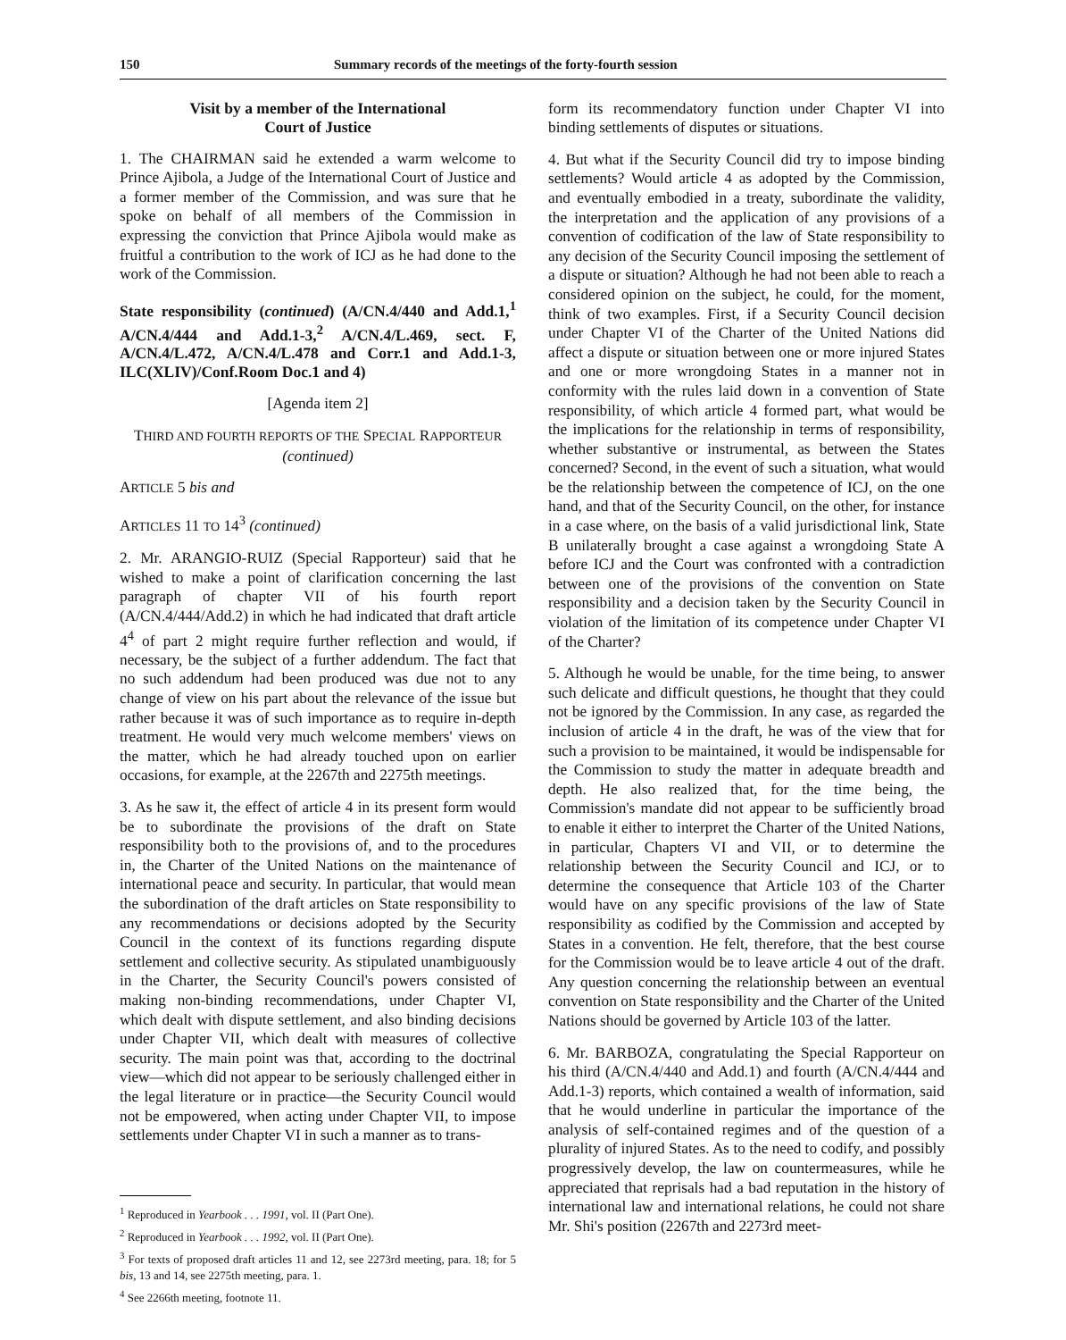150 Summary records of the meetings of the forty-fourth session
Visit by a member of the International
Court of Justice
1. The CHAIRMAN said he extended a warm welcome to Prince Ajibola, a Judge of the International Court of Justice and a former member of the Commission, and was sure that he spoke on behalf of all members of the Commission in expressing the conviction that Prince Ajibola would make as fruitful a contribution to the work of ICJ as he had done to the work of the Commission.
State responsibility (continued) (A/CN.4/440 and Add.1,<sup>1</sup> A/CN.4/444 and Add.1-3,<sup>2</sup> A/CN.4/L.469, sect. F, A/CN.4/L.472, A/CN.4/L.478 and Corr.1 and Add.1-3, ILC(XLIV)/Conf.Room Doc.1 and 4)
[Agenda item 2]
THIRD AND FOURTH REPORTS OF THE SPECIAL RAPPORTEUR
(continued)
ARTICLE 5 bis and
ARTICLES 11 TO 14<sup>3</sup> (continued)
2. Mr. ARANGIO-RUIZ (Special Rapporteur) said that he wished to make a point of clarification concerning the last paragraph of chapter VII of his fourth report (A/CN.4/444/Add.2) in which he had indicated that draft article 4<sup>4</sup> of part 2 might require further reflection and would, if necessary, be the subject of a further addendum. The fact that no such addendum had been produced was due not to any change of view on his part about the relevance of the issue but rather because it was of such importance as to require in-depth treatment. He would very much welcome members' views on the matter, which he had already touched upon on earlier occasions, for example, at the 2267th and 2275th meetings.
3. As he saw it, the effect of article 4 in its present form would be to subordinate the provisions of the draft on State responsibility both to the provisions of, and to the procedures in, the Charter of the United Nations on the maintenance of international peace and security. In particular, that would mean the subordination of the draft articles on State responsibility to any recommendations or decisions adopted by the Security Council in the context of its functions regarding dispute settlement and collective security. As stipulated unambiguously in the Charter, the Security Council's powers consisted of making non-binding recommendations, under Chapter VI, which dealt with dispute settlement, and also binding decisions under Chapter VII, which dealt with measures of collective security. The main point was that, according to the doctrinal view—which did not appear to be seriously challenged either in the legal literature or in practice—the Security Council would not be empowered, when acting under Chapter VII, to impose settlements under Chapter VI in such a manner as to trans-
<sup>1</sup> Reproduced in Yearbook . . . 1991, vol. II (Part One).
<sup>2</sup> Reproduced in Yearbook . . . 1992, vol. II (Part One).
<sup>3</sup> For texts of proposed draft articles 11 and 12, see 2273rd meeting, para. 18; for 5 bis, 13 and 14, see 2275th meeting, para. 1.
<sup>4</sup> See 2266th meeting, footnote 11.
form its recommendatory function under Chapter VI into binding settlements of disputes or situations.
4. But what if the Security Council did try to impose binding settlements? Would article 4 as adopted by the Commission, and eventually embodied in a treaty, subordinate the validity, the interpretation and the application of any provisions of a convention of codification of the law of State responsibility to any decision of the Security Council imposing the settlement of a dispute or situation? Although he had not been able to reach a considered opinion on the subject, he could, for the moment, think of two examples. First, if a Security Council decision under Chapter VI of the Charter of the United Nations did affect a dispute or situation between one or more injured States and one or more wrongdoing States in a manner not in conformity with the rules laid down in a convention of State responsibility, of which article 4 formed part, what would be the implications for the relationship in terms of responsibility, whether substantive or instrumental, as between the States concerned? Second, in the event of such a situation, what would be the relationship between the competence of ICJ, on the one hand, and that of the Security Council, on the other, for instance in a case where, on the basis of a valid jurisdictional link, State B unilaterally brought a case against a wrongdoing State A before ICJ and the Court was confronted with a contradiction between one of the provisions of the convention on State responsibility and a decision taken by the Security Council in violation of the limitation of its competence under Chapter VI of the Charter?
5. Although he would be unable, for the time being, to answer such delicate and difficult questions, he thought that they could not be ignored by the Commission. In any case, as regarded the inclusion of article 4 in the draft, he was of the view that for such a provision to be maintained, it would be indispensable for the Commission to study the matter in adequate breadth and depth. He also realized that, for the time being, the Commission's mandate did not appear to be sufficiently broad to enable it either to interpret the Charter of the United Nations, in particular, Chapters VI and VII, or to determine the relationship between the Security Council and ICJ, or to determine the consequence that Article 103 of the Charter would have on any specific provisions of the law of State responsibility as codified by the Commission and accepted by States in a convention. He felt, therefore, that the best course for the Commission would be to leave article 4 out of the draft. Any question concerning the relationship between an eventual convention on State responsibility and the Charter of the United Nations should be governed by Article 103 of the latter.
6. Mr. BARBOZA, congratulating the Special Rapporteur on his third (A/CN.4/440 and Add.1) and fourth (A/CN.4/444 and Add.1-3) reports, which contained a wealth of information, said that he would underline in particular the importance of the analysis of self-contained regimes and of the question of a plurality of injured States. As to the need to codify, and possibly progressively develop, the law on countermeasures, while he appreciated that reprisals had a bad reputation in the history of international law and international relations, he could not share Mr. Shi's position (2267th and 2273rd meet-